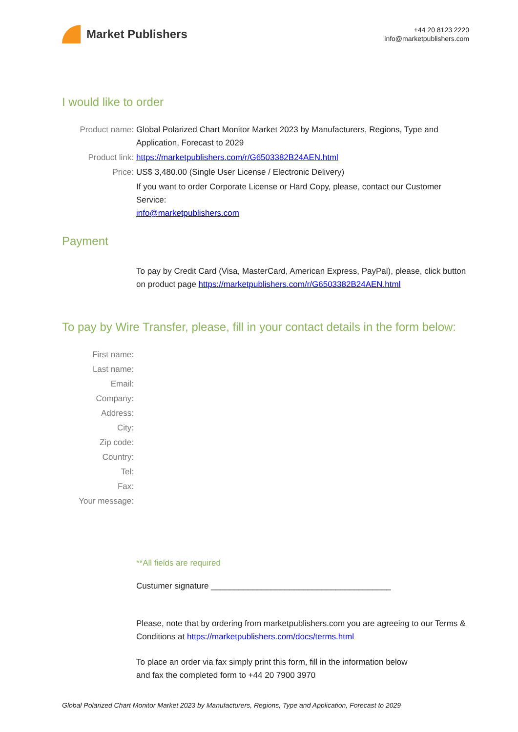Market Publishers
+44 20 8123 2220
info@marketpublishers.com
I would like to order
Product name: Global Polarized Chart Monitor Market 2023 by Manufacturers, Regions, Type and Application, Forecast to 2029
Product link: https://marketpublishers.com/r/G6503382B24AEN.html
Price: US$ 3,480.00 (Single User License / Electronic Delivery)
If you want to order Corporate License or Hard Copy, please, contact our Customer Service:
info@marketpublishers.com
Payment
To pay by Credit Card (Visa, MasterCard, American Express, PayPal), please, click button on product page https://marketpublishers.com/r/G6503382B24AEN.html
To pay by Wire Transfer, please, fill in your contact details in the form below:
First name:
Last name:
Email:
Company:
Address:
City:
Zip code:
Country:
Tel:
Fax:
Your message:
**All fields are required
Custumer signature _______________________________________
Please, note that by ordering from marketpublishers.com you are agreeing to our Terms & Conditions at https://marketpublishers.com/docs/terms.html
To place an order via fax simply print this form, fill in the information below
and fax the completed form to +44 20 7900 3970
Global Polarized Chart Monitor Market 2023 by Manufacturers, Regions, Type and Application, Forecast to 2029